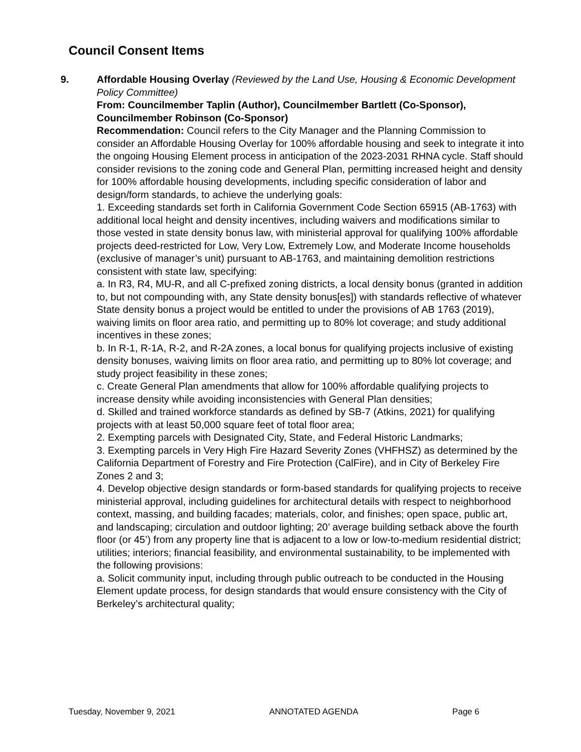Council Consent Items
9. Affordable Housing Overlay (Reviewed by the Land Use, Housing & Economic Development Policy Committee)
From: Councilmember Taplin (Author), Councilmember Bartlett (Co-Sponsor), Councilmember Robinson (Co-Sponsor)
Recommendation: Council refers to the City Manager and the Planning Commission to consider an Affordable Housing Overlay for 100% affordable housing and seek to integrate it into the ongoing Housing Element process in anticipation of the 2023-2031 RHNA cycle. Staff should consider revisions to the zoning code and General Plan, permitting increased height and density for 100% affordable housing developments, including specific consideration of labor and design/form standards, to achieve the underlying goals:
1. Exceeding standards set forth in California Government Code Section 65915 (AB-1763) with additional local height and density incentives, including waivers and modifications similar to those vested in state density bonus law, with ministerial approval for qualifying 100% affordable projects deed-restricted for Low, Very Low, Extremely Low, and Moderate Income households (exclusive of manager’s unit) pursuant to AB-1763, and maintaining demolition restrictions consistent with state law, specifying:
a. In R3, R4, MU-R, and all C-prefixed zoning districts, a local density bonus (granted in addition to, but not compounding with, any State density bonus[es]) with standards reflective of whatever State density bonus a project would be entitled to under the provisions of AB 1763 (2019), waiving limits on floor area ratio, and permitting up to 80% lot coverage; and study additional incentives in these zones;
b. In R-1, R-1A, R-2, and R-2A zones, a local bonus for qualifying projects inclusive of existing density bonuses, waiving limits on floor area ratio, and permitting up to 80% lot coverage; and study project feasibility in these zones;
c. Create General Plan amendments that allow for 100% affordable qualifying projects to increase density while avoiding inconsistencies with General Plan densities;
d. Skilled and trained workforce standards as defined by SB-7 (Atkins, 2021) for qualifying projects with at least 50,000 square feet of total floor area;
2. Exempting parcels with Designated City, State, and Federal Historic Landmarks;
3. Exempting parcels in Very High Fire Hazard Severity Zones (VHFHSZ) as determined by the California Department of Forestry and Fire Protection (CalFire), and in City of Berkeley Fire Zones 2 and 3;
4. Develop objective design standards or form-based standards for qualifying projects to receive ministerial approval, including guidelines for architectural details with respect to neighborhood context, massing, and building facades; materials, color, and finishes; open space, public art, and landscaping; circulation and outdoor lighting; 20’ average building setback above the fourth floor (or 45’) from any property line that is adjacent to a low or low-to-medium residential district; utilities; interiors; financial feasibility, and environmental sustainability, to be implemented with the following provisions:
a. Solicit community input, including through public outreach to be conducted in the Housing Element update process, for design standards that would ensure consistency with the City of Berkeley’s architectural quality;
Tuesday, November 9, 2021 ANNOTATED AGENDA Page 6